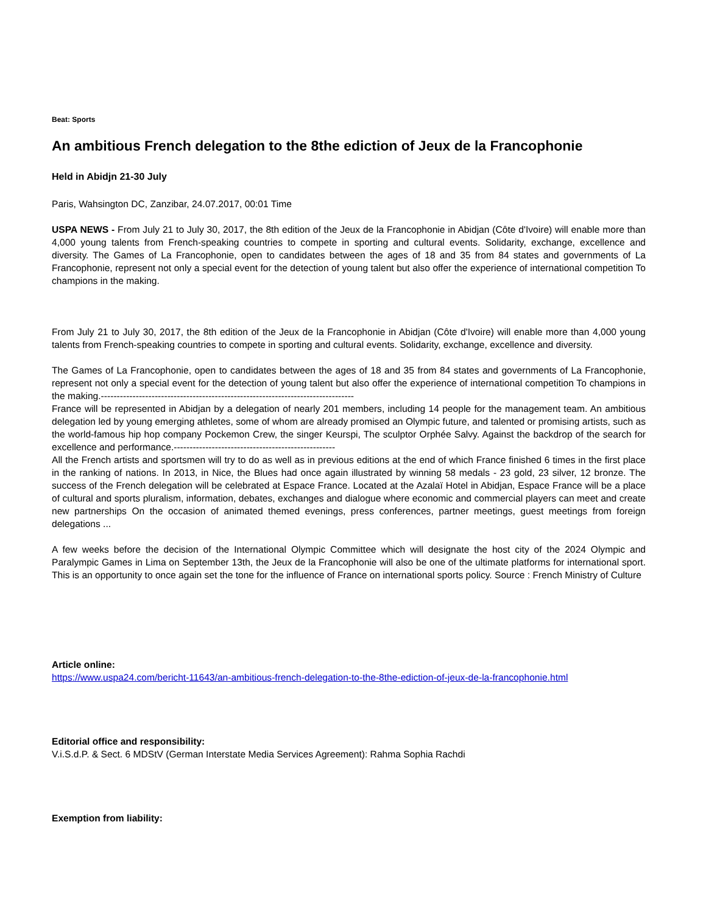Beat: Sports
An ambitious French delegation to the 8the ediction of Jeux de la Francophonie
Held in Abidjn 21-30 July
Paris, Wahsington DC, Zanzibar, 24.07.2017, 00:01 Time
USPA NEWS - From July 21 to July 30, 2017, the 8th edition of the Jeux de la Francophonie in Abidjan (Côte d'Ivoire) will enable more than 4,000 young talents from French-speaking countries to compete in sporting and cultural events. Solidarity, exchange, excellence and diversity. The Games of La Francophonie, open to candidates between the ages of 18 and 35 from 84 states and governments of La Francophonie, represent not only a special event for the detection of young talent but also offer the experience of international competition To champions in the making.
From July 21 to July 30, 2017, the 8th edition of the Jeux de la Francophonie in Abidjan (Côte d'Ivoire) will enable more than 4,000 young talents from French-speaking countries to compete in sporting and cultural events. Solidarity, exchange, excellence and diversity.
The Games of La Francophonie, open to candidates between the ages of 18 and 35 from 84 states and governments of La Francophonie, represent not only a special event for the detection of young talent but also offer the experience of international competition To champions in the making.--------------------------------------------------------------------------------
France will be represented in Abidjan by a delegation of nearly 201 members, including 14 people for the management team. An ambitious delegation led by young emerging athletes, some of whom are already promised an Olympic future, and talented or promising artists, such as the world-famous hip hop company Pockemon Crew, the singer Keurspi, The sculptor Orphée Salvy. Against the backdrop of the search for excellence and performance.---------------------------------------------------
All the French artists and sportsmen will try to do as well as in previous editions at the end of which France finished 6 times in the first place in the ranking of nations. In 2013, in Nice, the Blues had once again illustrated by winning 58 medals - 23 gold, 23 silver, 12 bronze. The success of the French delegation will be celebrated at Espace France. Located at the Azalaï Hotel in Abidjan, Espace France will be a place of cultural and sports pluralism, information, debates, exchanges and dialogue where economic and commercial players can meet and create new partnerships On the occasion of animated themed evenings, press conferences, partner meetings, guest meetings from foreign delegations ...
A few weeks before the decision of the International Olympic Committee which will designate the host city of the 2024 Olympic and Paralympic Games in Lima on September 13th, the Jeux de la Francophonie will also be one of the ultimate platforms for international sport. This is an opportunity to once again set the tone for the influence of France on international sports policy. Source : French Ministry of Culture
Article online:
https://www.uspa24.com/bericht-11643/an-ambitious-french-delegation-to-the-8the-ediction-of-jeux-de-la-francophonie.html
Editorial office and responsibility:
V.i.S.d.P. & Sect. 6 MDStV (German Interstate Media Services Agreement): Rahma Sophia Rachdi
Exemption from liability: